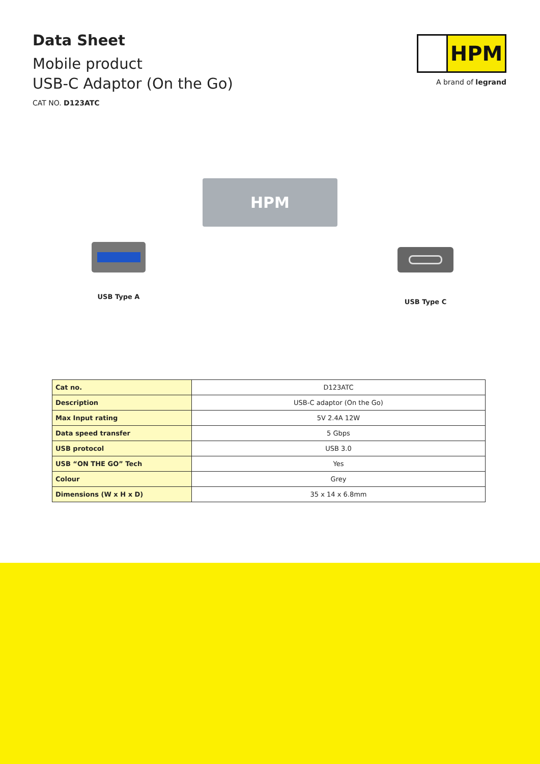Data Sheet
Mobile product
USB-C Adaptor (On the Go)
CAT NO. D123ATC
HPM
A brand of legrand
HPM
USB Type A USB Type C
| Cat no. | D123ATC |
| Description | USB-C adaptor (On the Go) |
| Max Input rating | 5V 2.4A 12W |
| Data speed transfer | 5 Gbps |
| USB protocol | USB 3.0 |
| USB “ON THE GO” Tech | Yes |
| Colour | Grey |
| Dimensions (W x H x D) | 35 x 14 x 6.8mm |